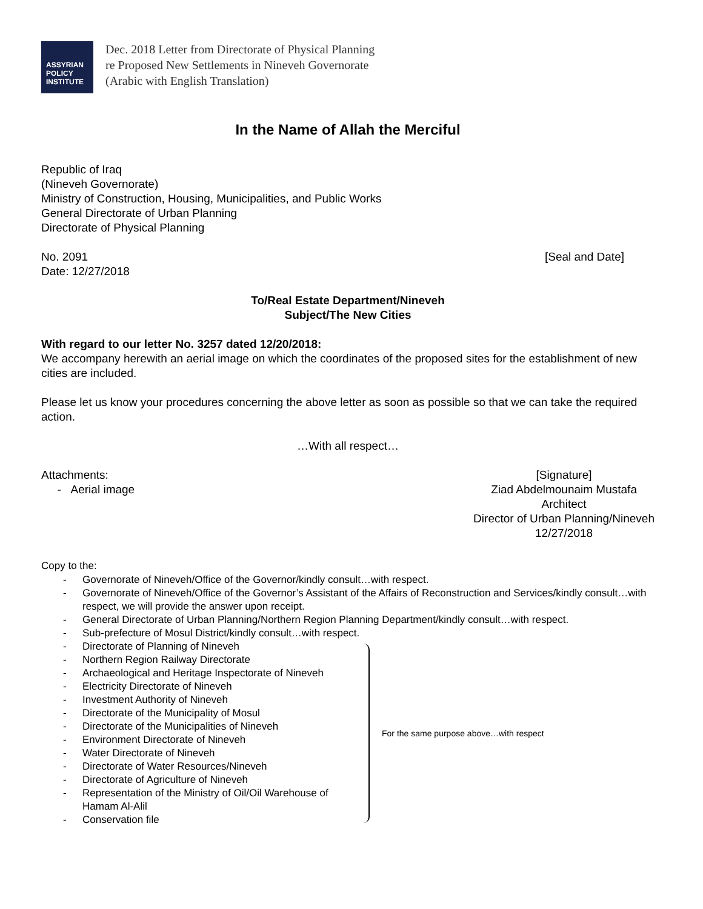ASSYRIAN
POLICY
INSTITUTE
Dec. 2018 Letter from Directorate of Physical Planning
re Proposed New Settlements in Nineveh Governorate
(Arabic with English Translation)
In the Name of Allah the Merciful
Republic of Iraq
(Nineveh Governorate)
Ministry of Construction, Housing, Municipalities, and Public Works
General Directorate of Urban Planning
Directorate of Physical Planning
No. 2091
Date: 12/27/2018
[Seal and Date]
To/Real Estate Department/Nineveh
Subject/The New Cities
With regard to our letter No. 3257 dated 12/20/2018:
We accompany herewith an aerial image on which the coordinates of the proposed sites for the establishment of new cities are included.
Please let us know your procedures concerning the above letter as soon as possible so that we can take the required action.
…With all respect…
Attachments:
- Aerial image
[Signature]
Ziad Abdelmounaim Mustafa
Architect
Director of Urban Planning/Nineveh
12/27/2018
Copy to the:
- Governorate of Nineveh/Office of the Governor/kindly consult…with respect.
- Governorate of Nineveh/Office of the Governor’s Assistant of the Affairs of Reconstruction and Services/kindly consult…with respect, we will provide the answer upon receipt.
- General Directorate of Urban Planning/Northern Region Planning Department/kindly consult…with respect.
- Sub-prefecture of Mosul District/kindly consult…with respect.
- Directorate of Planning of Nineveh
- Northern Region Railway Directorate
- Archaeological and Heritage Inspectorate of Nineveh
- Electricity Directorate of Nineveh
- Investment Authority of Nineveh
- Directorate of the Municipality of Mosul
- Directorate of the Municipalities of Nineveh
- Environment Directorate of Nineveh
- Water Directorate of Nineveh
- Directorate of Water Resources/Nineveh
- Directorate of Agriculture of Nineveh
- Representation of the Ministry of Oil/Oil Warehouse of Hamam Al-Alil
- Conservation file
For the same purpose above…with respect